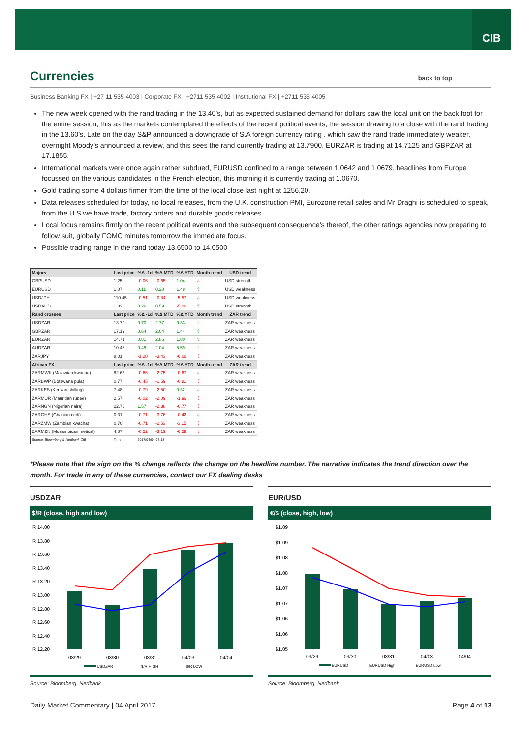CIB
Currencies back to top
Business Banking FX | +27 11 535 4003 | Corporate FX | +2711 535 4002 | Institutional FX | +2711 535 4005
The new week opened with the rand trading in the 13.40’s, but as expected sustained demand for dollars saw the local unit on the back foot for the entire session, this as the markets contemplated the effects of the recent political events, the session drawing to a close with the rand trading in the 13.60’s. Late on the day S&P announced a downgrade of S.A foreign currency rating . which saw the rand trade immediately weaker, overnight Moody’s announced a review, and this sees the rand currently trading at 13.7900, EURZAR is trading at 14.7125 and GBPZAR at 17.1855.
International markets were once again rather subdued, EURUSD confined to a range between 1.0642 and 1.0679, headlines from Europe focussed on the various candidates in the French election, this morning it is currently trading at 1.0670.
Gold trading some 4 dollars firmer from the time of the local close last night at 1256.20.
Data releases scheduled for today, no local releases, from the U.K. construction PMI, Eurozone retail sales and Mr Draghi is scheduled to speak, from the U.S we have trade, factory orders and durable goods releases.
Local focus remains firmly on the recent political events and the subsequent consequence’s thereof, the other ratings agencies now preparing to follow suit, globally FOMC minutes tomorrow the immediate focus.
Possible trading range in the rand today 13.6500 to 14.0500
| Majors | Last price | %Δ -1d | %Δ MTD | %Δ YTD | Month trend | USD trend |
| --- | --- | --- | --- | --- | --- | --- |
| GBPUSD | 1.25 | -0.06 | -0.65 | 1.04 | ⇩ | USD strength |
| EURUSD | 1.07 | 0.11 | 0.20 | 1.48 | ⇧ | USD weakness |
| USDJPY | 110.45 | -0.51 | -0.84 | -5.57 | ⇩ | USD weakness |
| USDAUD | 1.32 | 0.26 | 0.59 | -5.06 | ⇧ | USD strength |
| Rand crosses | Last price | %Δ -1d | %Δ MTD | %Δ YTD | Month trend | ZAR trend |
| USDZAR | 13.79 | 0.70 | 2.77 | 0.33 | ⇧ | ZAR weakness |
| GBPZAR | 17.19 | 0.64 | 2.04 | 1.44 | ⇧ | ZAR weakness |
| EURZAR | 14.71 | 0.81 | 2.86 | 1.80 | ⇧ | ZAR weakness |
| AUDZAR | 10.46 | 0.45 | 2.04 | 5.59 | ⇧ | ZAR weakness |
| ZARJPY | 8.01 | -1.20 | -3.43 | -6.06 | ⇩ | ZAR weakness |
| African FX | Last price | %Δ -1d | %Δ MTD | %Δ YTD | Month trend | ZAR trend |
| ZARMWK (Malawian kwacha) | 52.63 | -0.66 | -2.75 | -0.67 | ⇩ | ZAR weakness |
| ZARBWP (Botswana pula) | 0.77 | -0.45 | -1.59 | -0.81 | ⇩ | ZAR weakness |
| ZARKES (Kenyan shilling) | 7.48 | -0.79 | -2.50 | 0.32 | ⇩ | ZAR weakness |
| ZARMUR (Mauritian rupee) | 2.57 | -0.02 | -2.09 | -1.96 | ⇩ | ZAR weakness |
| ZARNGN (Nigerian naira) | 22.76 | 1.57 | -2.38 | -0.77 | ⇩ | ZAR weakness |
| ZARGHS (Ghanian cedi) | 0.31 | -0.71 | -3.76 | -0.42 | ⇩ | ZAR weakness |
| ZARZMW (Zambian kwacha) | 0.70 | -0.71 | -2.53 | -3.15 | ⇩ | ZAR weakness |
| ZARMZN (Mozambican metical) | 4.87 | -0.52 | -3.19 | -6.59 | ⇩ | ZAR weakness |
| Source: Bloomberg & Nedbank CIB | Time | 2017/04/04 07:18 | | | | |
*Please note that the sign on the % change reflects the change on the headline number. The narrative indicates the trend direction over the month. For trade in any of these currencies, contact our FX dealing desks
USDZAR
$/R (close, high and low)
R 14.00
R 13.80
R 13.60
R 13.40
R 13.20
R 13.00
R 12.80
R 12.60
R 12.40
R 12.20
03/29
03/30
03/31
04/03
04/04
USDZAR
$/R HIGH
$/R LOW
Source: Bloomberg, Nedbank
EUR/USD
€/$ (close, high, low)
$1.09
$1.09
$1.08
$1.08
$1.07
$1.07
$1.06
$1.06
$1.05
03/29
03/30
03/31
04/03
04/04
EURUSD
EURUSD High
EURUSD Low
Source: Bloomberg, Nedbank
Daily Market Commentary | 04 April 2017 Page 4 of 13